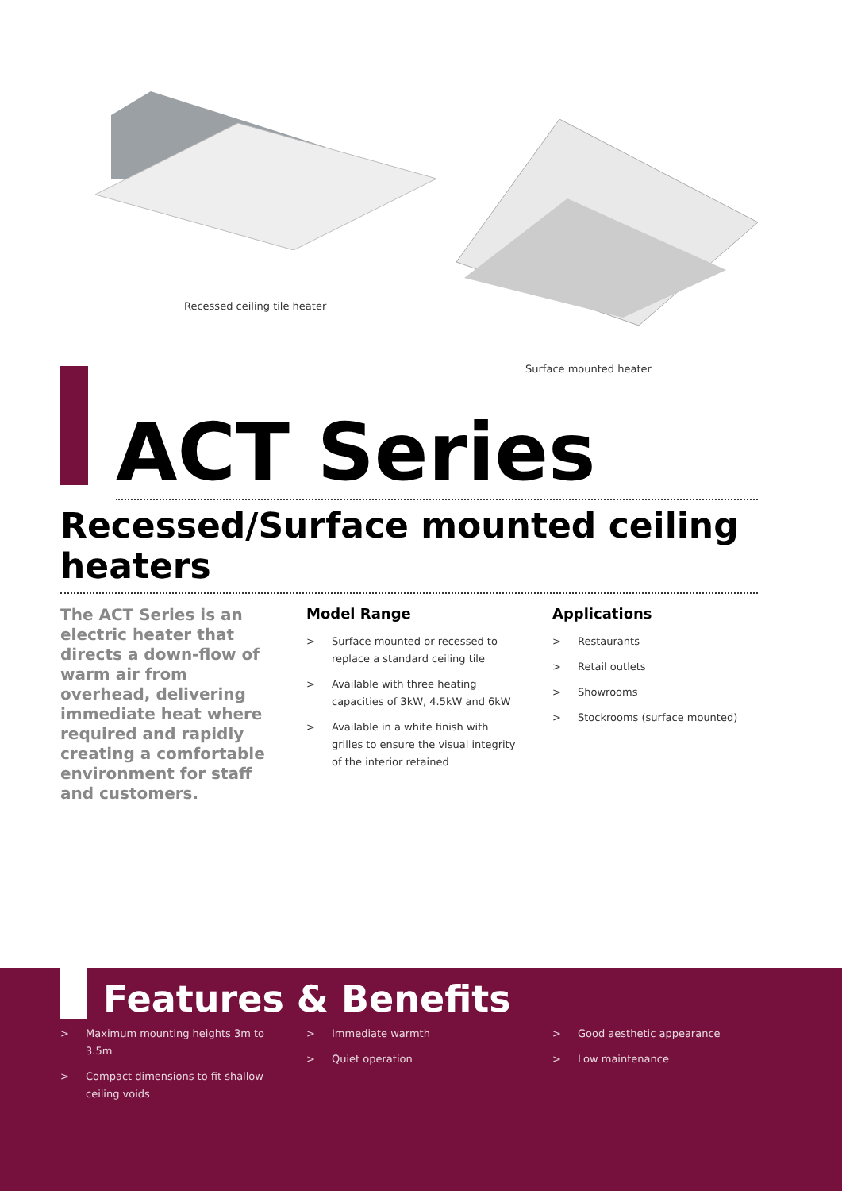Recessed ceiling tile heater
Surface mounted heater
ACT Series
Recessed/Surface mounted ceiling heaters
The ACT Series is an electric heater that directs a down-flow of warm air from overhead, delivering immediate heat where required and rapidly creating a comfortable environment for staff and customers.
Model Range
> Surface mounted or recessed to replace a standard ceiling tile
> Available with three heating capacities of 3kW, 4.5kW and 6kW
> Available in a white finish with grilles to ensure the visual integrity of the interior retained
Applications
> Restaurants
> Retail outlets
> Showrooms
> Stockrooms (surface mounted)
Features & Benefits
> Maximum mounting heights 3m to 3.5m
> Compact dimensions to fit shallow ceiling voids
> Immediate warmth
> Quiet operation
> Good aesthetic appearance
> Low maintenance